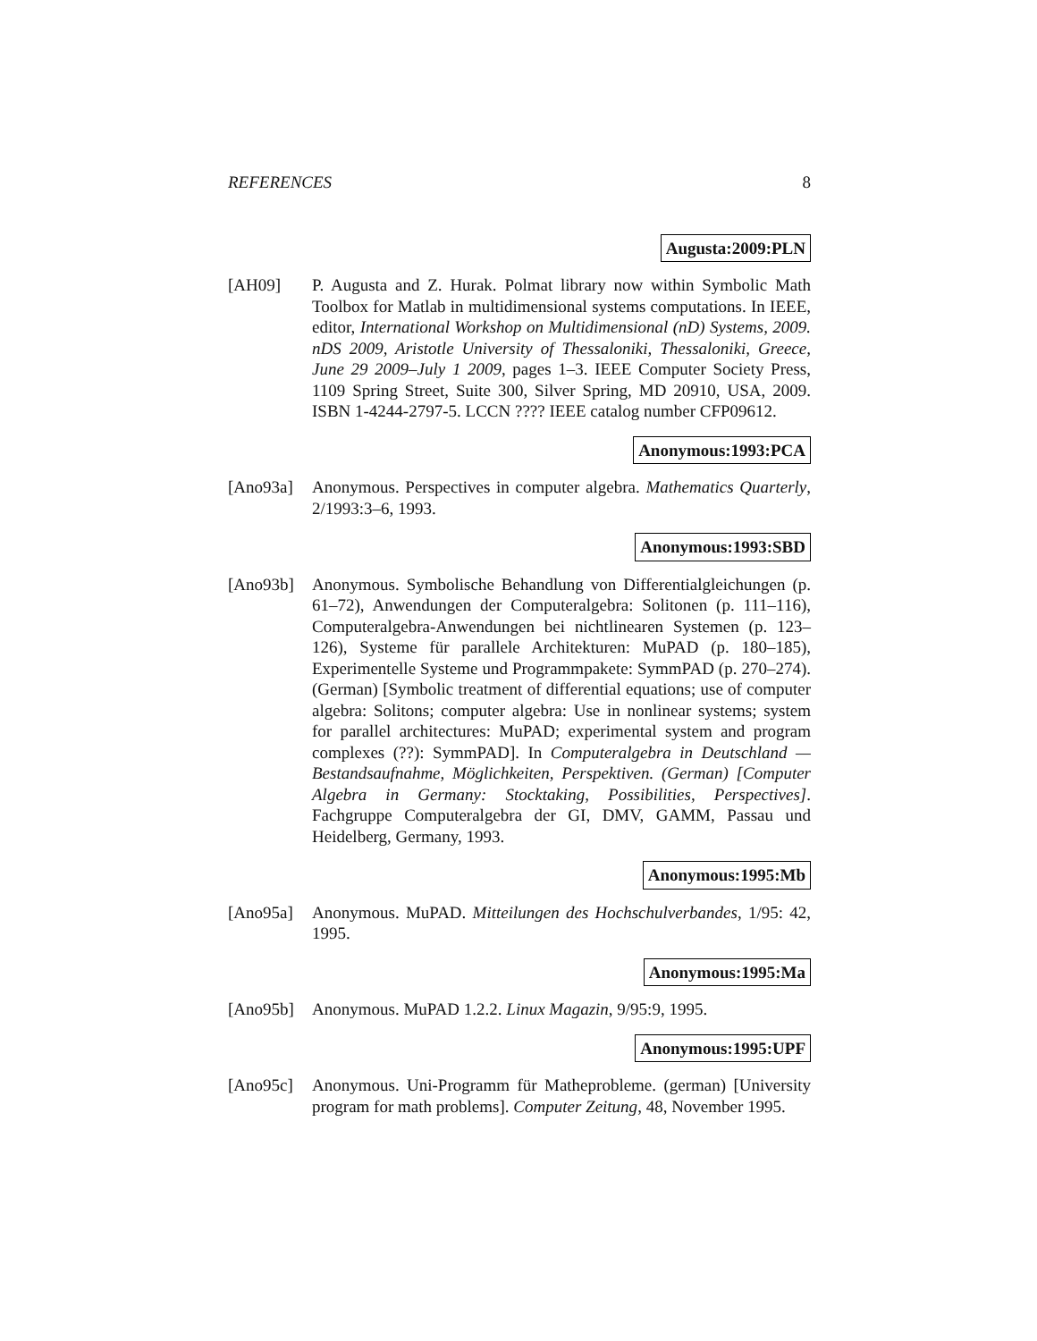REFERENCES 8
Augusta:2009:PLN
[AH09] P. Augusta and Z. Hurak. Polmat library now within Symbolic Math Toolbox for Matlab in multidimensional systems computations. In IEEE, editor, International Workshop on Multidimensional (nD) Systems, 2009. nDS 2009, Aristotle University of Thessaloniki, Thessaloniki, Greece, June 29 2009–July 1 2009, pages 1–3. IEEE Computer Society Press, 1109 Spring Street, Suite 300, Silver Spring, MD 20910, USA, 2009. ISBN 1-4244-2797-5. LCCN ???? IEEE catalog number CFP09612.
Anonymous:1993:PCA
[Ano93a] Anonymous. Perspectives in computer algebra. Mathematics Quarterly, 2/1993:3–6, 1993.
Anonymous:1993:SBD
[Ano93b] Anonymous. Symbolische Behandlung von Differentialgleichungen (p. 61–72), Anwendungen der Computeralgebra: Solitonen (p. 111–116), Computeralgebra-Anwendungen bei nichtlinearen Systemen (p. 123–126), Systeme für parallele Architekturen: MuPAD (p. 180–185), Experimentelle Systeme und Programmpakete: SymmPAD (p. 270–274). (German) [Symbolic treatment of differential equations; use of computer algebra: Solitons; computer algebra: Use in nonlinear systems; system for parallel architectures: MuPAD; experimental system and program complexes (??): SymmPAD]. In Computeralgebra in Deutschland — Bestandsaufnahme, Möglichkeiten, Perspektiven. (German) [Computer Algebra in Germany: Stocktaking, Possibilities, Perspectives]. Fachgruppe Computeralgebra der GI, DMV, GAMM, Passau und Heidelberg, Germany, 1993.
Anonymous:1995:Mb
[Ano95a] Anonymous. MuPAD. Mitteilungen des Hochschulverbandes, 1/95: 42, 1995.
Anonymous:1995:Ma
[Ano95b] Anonymous. MuPAD 1.2.2. Linux Magazin, 9/95:9, 1995.
Anonymous:1995:UPF
[Ano95c] Anonymous. Uni-Programm für Matheprobleme. (german) [University program for math problems]. Computer Zeitung, 48, November 1995.